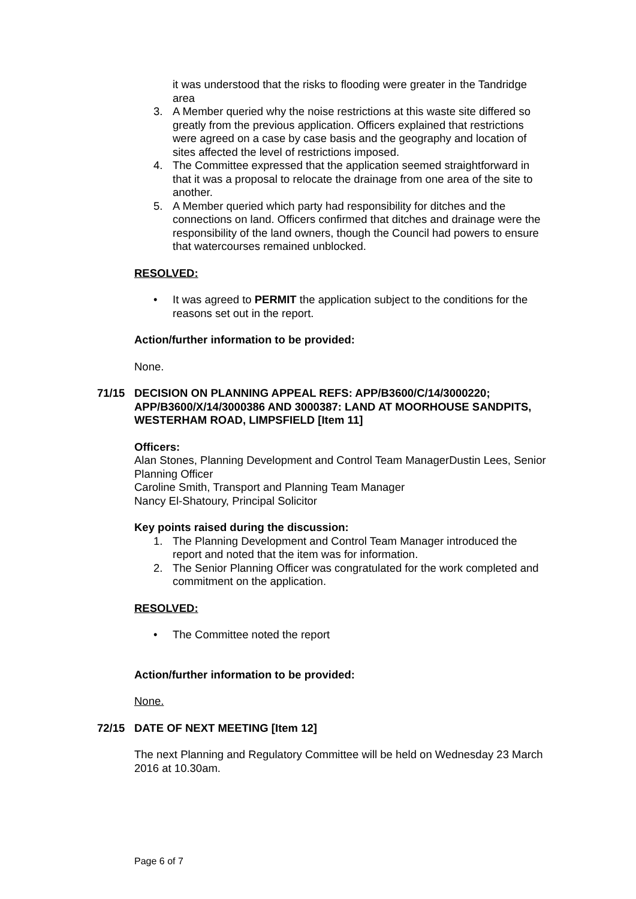it was understood that the risks to flooding were greater in the Tandridge area
3. A Member queried why the noise restrictions at this waste site differed so greatly from the previous application. Officers explained that restrictions were agreed on a case by case basis and the geography and location of sites affected the level of restrictions imposed.
4. The Committee expressed that the application seemed straightforward in that it was a proposal to relocate the drainage from one area of the site to another.
5. A Member queried which party had responsibility for ditches and the connections on land. Officers confirmed that ditches and drainage were the responsibility of the land owners, though the Council had powers to ensure that watercourses remained unblocked.
RESOLVED:
• It was agreed to PERMIT the application subject to the conditions for the reasons set out in the report.
Action/further information to be provided:
None.
71/15 DECISION ON PLANNING APPEAL REFS: APP/B3600/C/14/3000220; APP/B3600/X/14/3000386 AND 3000387: LAND AT MOORHOUSE SANDPITS, WESTERHAM ROAD, LIMPSFIELD [Item 11]
Officers:
Alan Stones, Planning Development and Control Team ManagerDustin Lees, Senior Planning Officer
Caroline Smith, Transport and Planning Team Manager
Nancy El-Shatoury, Principal Solicitor
Key points raised during the discussion:
1. The Planning Development and Control Team Manager introduced the report and noted that the item was for information.
2. The Senior Planning Officer was congratulated for the work completed and commitment on the application.
RESOLVED:
• The Committee noted the report
Action/further information to be provided:
None.
72/15 DATE OF NEXT MEETING [Item 12]
The next Planning and Regulatory Committee will be held on Wednesday 23 March 2016 at 10.30am.
Page 6 of 7